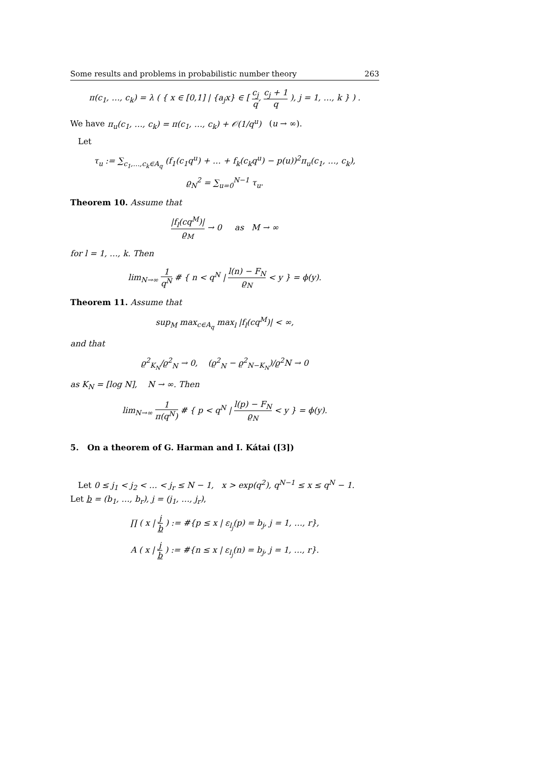Some results and problems in probabilistic number theory 263
π(c<sub>1</sub>, …, c<sub>k</sub>) = λ ( { x ∈ [0,1] | {a<sub>j</sub>x} ∈ [ c<sub>j</sub> q, c<sub>j</sub> + 1 q ), j = 1, …, k } ) .
We have π<sub>u</sub>(c<sub>1</sub>, …, c<sub>k</sub>) = π(c<sub>1</sub>, …, c<sub>k</sub>) + 𝒪(1/q<sup>u</sup>) (u → ∞).
Let
τ<sub>u</sub> := ∑<sub>c<sub>1</sub>,…,c<sub>k</sub>∈A<sub>q</sub></sub> (f<sub>1</sub>(c<sub>1</sub>q<sup>u</sup>) + … + f<sub>k</sub>(c<sub>k</sub>q<sup>u</sup>) − p(u))<sup>2</sup>π<sub>u</sub>(c<sub>1</sub>, …, c<sub>k</sub>),
ϱ<sub>N</sub><sup>2</sup> = ∑<sub>u=0</sub><sup>N−1</sup> τ<sub>u</sub>.
Theorem 10. Assume that
|f<sub>l</sub>(cq<sup>M</sup>)| ϱ<sub>M</sub> → 0 as M → ∞
for l = 1, …, k. Then
lim<sub>N→∞</sub> 1 q<sup>N</sup> # { n < q<sup>N</sup> | l(n) − F<sub>N</sub> ϱ<sub>N</sub> < y } = ϕ(y).
Theorem 11. Assume that
sup<sub>M</sub> max<sub>c∈A<sub>q</sub></sub> max<sub>l</sub> |f<sub>l</sub>(cq<sup>M</sup>)| < ∞,
and that
ϱ<sup>2</sup><sub>K<sub>N</sub></sub>/ϱ<sup>2</sup><sub>N</sub> → 0, (ϱ<sup>2</sup><sub>N</sub> − ϱ<sup>2</sup><sub>N−K<sub>N</sub></sub>)/ϱ<sup>2</sup>N → 0
as K<sub>N</sub> = [log N], N → ∞. Then
lim<sub>N→∞</sub> 1 π(q<sup>N</sup>) # { p < q<sup>N</sup> | l(p) − F<sub>N</sub> ϱ<sub>N</sub> < y } = ϕ(y).
5. On a theorem of G. Harman and I. Kátai ([3])
Let 0 ≤ j<sub>1</sub> < j<sub>2</sub> < … < j<sub>r</sub> ≤ N − 1, x > exp(q<sup>2</sup>), q<sup>N−1</sup> ≤ x ≤ q<sup>N</sup> − 1.
Let b = (b<sub>1</sub>, …, b<sub>r</sub>), j = (j<sub>1</sub>, …, j<sub>r</sub>),
∏ ( x | j b ) := #{p ≤ x | ε<sub>l<sub>j</sub></sub>(p) = b<sub>j</sub>, j = 1, …, r},
A ( x | j b ) := #{n ≤ x | ε<sub>l<sub>j</sub></sub>(n) = b<sub>j</sub>, j = 1, …, r}.